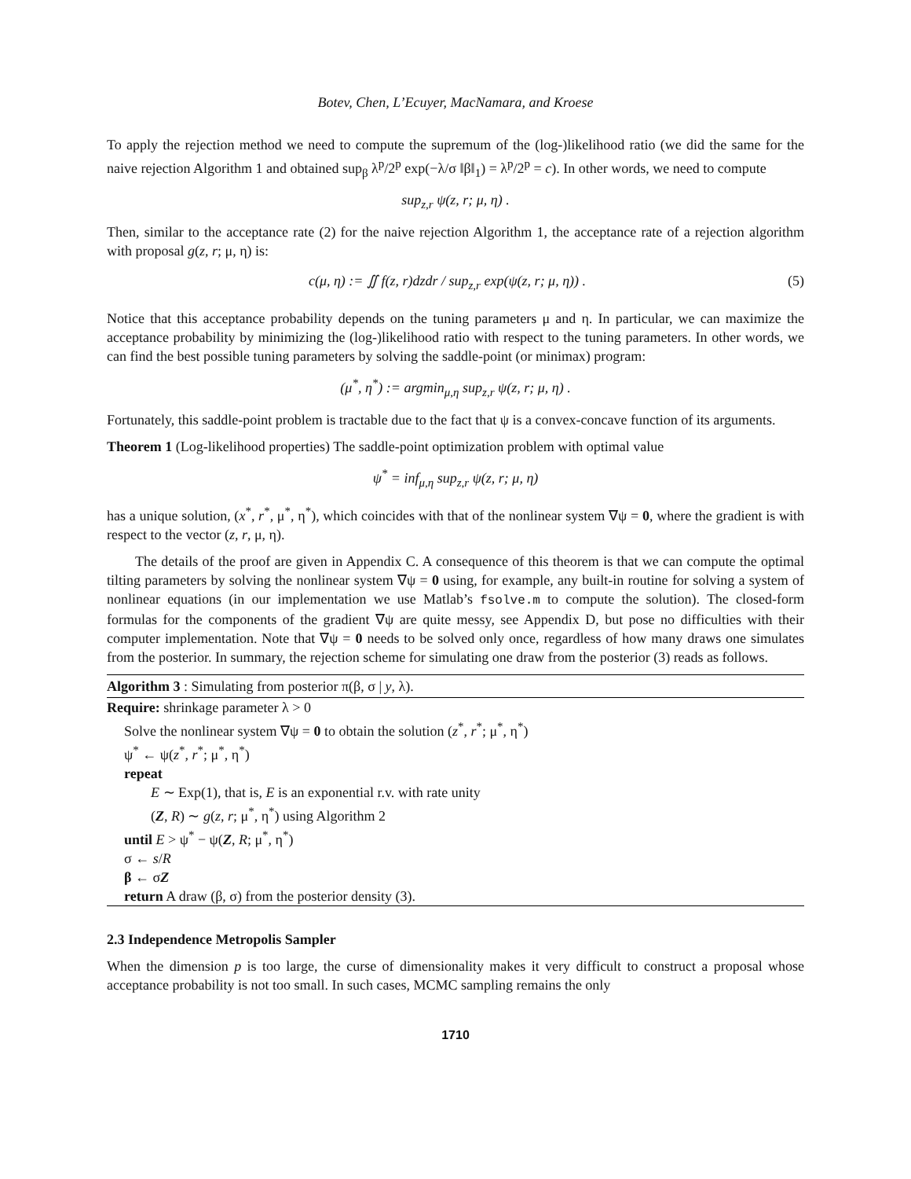Botev, Chen, L’Ecuyer, MacNamara, and Kroese
To apply the rejection method we need to compute the supremum of the (log-)likelihood ratio (we did the same for the naive rejection Algorithm 1 and obtained sup<sub>β</sub> λ<sup>p</sup>/2<sup>p</sup> exp(−λ/σ ‖β‖<sub>1</sub>) = λ<sup>p</sup>/2<sup>p</sup> = c). In other words, we need to compute
sup<sub>z,r</sub> ψ(z, r; μ, η) .
Then, similar to the acceptance rate (2) for the naive rejection Algorithm 1, the acceptance rate of a rejection algorithm with proposal g(z, r; μ, η) is:
c(μ, η) := ∬ f(z, r)dzdr / sup<sub>z,r</sub> exp(ψ(z, r; μ, η)) . (5)
Notice that this acceptance probability depends on the tuning parameters μ and η. In particular, we can maximize the acceptance probability by minimizing the (log-)likelihood ratio with respect to the tuning parameters. In other words, we can find the best possible tuning parameters by solving the saddle-point (or minimax) program:
(μ<sup>*</sup>, η<sup>*</sup>) := argmin<sub>μ,η</sub> sup<sub>z,r</sub> ψ(z, r; μ, η) .
Fortunately, this saddle-point problem is tractable due to the fact that ψ is a convex-concave function of its arguments.
Theorem 1 (Log-likelihood properties) The saddle-point optimization problem with optimal value
ψ<sup>*</sup> = inf<sub>μ,η</sub> sup<sub>z,r</sub> ψ(z, r; μ, η)
has a unique solution, (x<sup>*</sup>, r<sup>*</sup>, μ<sup>*</sup>, η<sup>*</sup>), which coincides with that of the nonlinear system ∇ψ = 0, where the gradient is with respect to the vector (z, r, μ, η).
The details of the proof are given in Appendix C. A consequence of this theorem is that we can compute the optimal tilting parameters by solving the nonlinear system ∇ψ = 0 using, for example, any built-in routine for solving a system of nonlinear equations (in our implementation we use Matlab’s fsolve.m to compute the solution). The closed-form formulas for the components of the gradient ∇ψ are quite messy, see Appendix D, but pose no difficulties with their computer implementation. Note that ∇ψ = 0 needs to be solved only once, regardless of how many draws one simulates from the posterior. In summary, the rejection scheme for simulating one draw from the posterior (3) reads as follows.
Algorithm 3 : Simulating from posterior π(β, σ | y, λ).
Require: shrinkage parameter λ > 0
Solve the nonlinear system ∇ψ = 0 to obtain the solution (z<sup>*</sup>, r<sup>*</sup>; μ<sup>*</sup>, η<sup>*</sup>)
ψ<sup>*</sup> ← ψ(z<sup>*</sup>, r<sup>*</sup>; μ<sup>*</sup>, η<sup>*</sup>)
repeat
E ∼ Exp(1), that is, E is an exponential r.v. with rate unity
(Z, R) ∼ g(z, r; μ<sup>*</sup>, η<sup>*</sup>) using Algorithm 2
until E > ψ<sup>*</sup> − ψ(Z, R; μ<sup>*</sup>, η<sup>*</sup>)
σ ← s/R
β ← σZ
return A draw (β, σ) from the posterior density (3).
2.3 Independence Metropolis Sampler
When the dimension p is too large, the curse of dimensionality makes it very difficult to construct a proposal whose acceptance probability is not too small. In such cases, MCMC sampling remains the only
1710